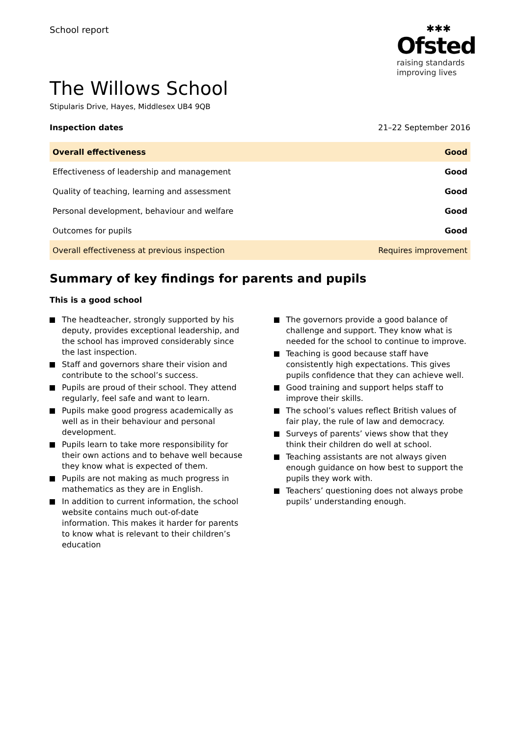School report
✱✱✱
Ofsted
raising standards
improving lives
The Willows School
Stipularis Drive, Hayes, Middlesex UB4 9QB
Inspection dates 21–22 September 2016
| Overall effectiveness | Good |
| Effectiveness of leadership and management | Good |
| Quality of teaching, learning and assessment | Good |
| Personal development, behaviour and welfare | Good |
| Outcomes for pupils | Good |
| Overall effectiveness at previous inspection | Requires improvement |
Summary of key findings for parents and pupils
This is a good school
The headteacher, strongly supported by his deputy, provides exceptional leadership, and the school has improved considerably since the last inspection.
Staff and governors share their vision and contribute to the school’s success.
Pupils are proud of their school. They attend regularly, feel safe and want to learn.
Pupils make good progress academically as well as in their behaviour and personal development.
Pupils learn to take more responsibility for their own actions and to behave well because they know what is expected of them.
Pupils are not making as much progress in mathematics as they are in English.
In addition to current information, the school website contains much out-of-date information. This makes it harder for parents to know what is relevant to their children’s education
The governors provide a good balance of challenge and support. They know what is needed for the school to continue to improve.
Teaching is good because staff have consistently high expectations. This gives pupils confidence that they can achieve well.
Good training and support helps staff to improve their skills.
The school’s values reflect British values of fair play, the rule of law and democracy.
Surveys of parents’ views show that they think their children do well at school.
Teaching assistants are not always given enough guidance on how best to support the pupils they work with.
Teachers’ questioning does not always probe pupils’ understanding enough.